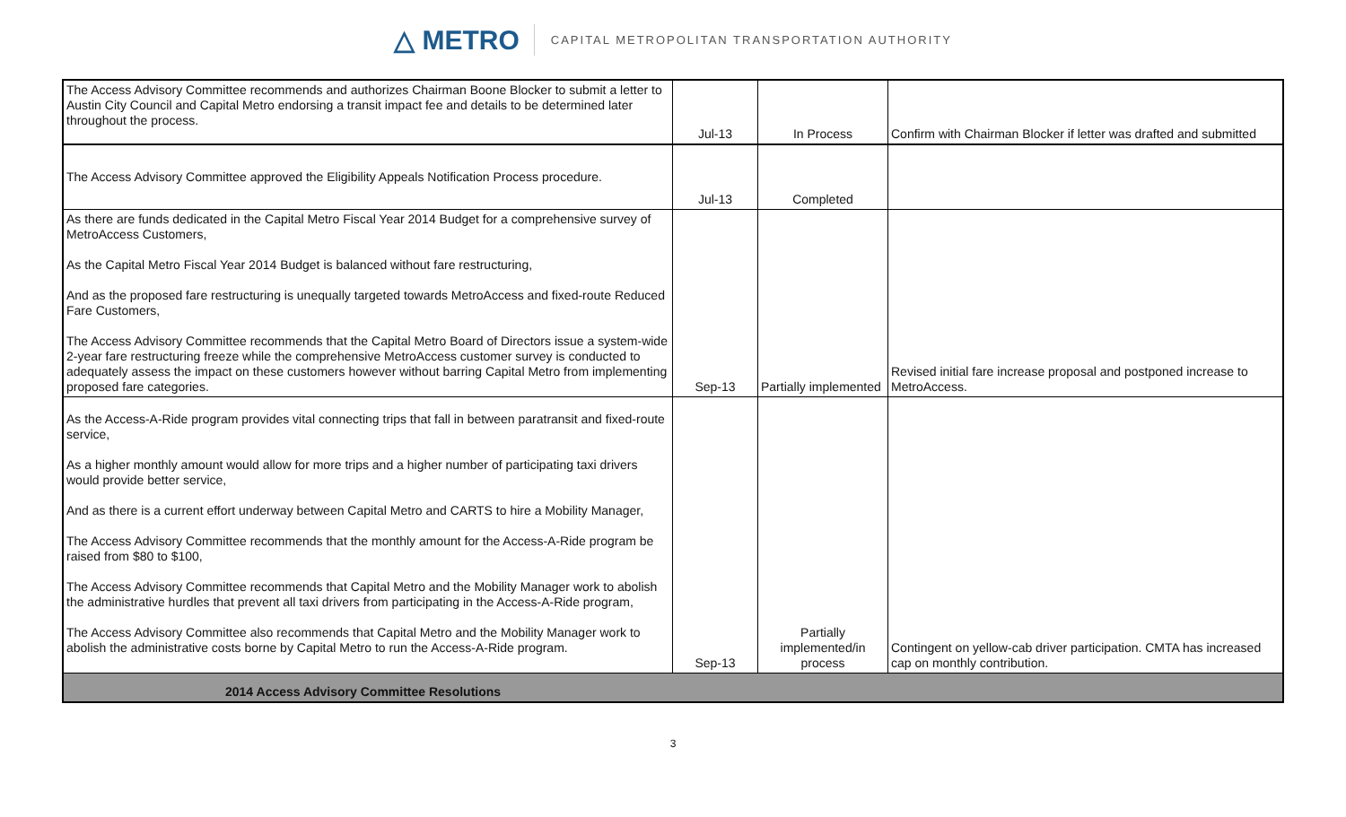△ METRO
CAPITAL METROPOLITAN TRANSPORTATION AUTHORITY
| The Access Advisory Committee recommends and authorizes Chairman Boone Blocker to submit a letter to Austin City Council and Capital Metro endorsing a transit impact fee and details to be determined later throughout the process. | Jul-13 | In Process | Confirm with Chairman Blocker if letter was drafted and submitted |
| The Access Advisory Committee approved the Eligibility Appeals Notification Process procedure. | Jul-13 | Completed | |
| As there are funds dedicated in the Capital Metro Fiscal Year 2014 Budget for a comprehensive survey of MetroAccess Customers, As the Capital Metro Fiscal Year 2014 Budget is balanced without fare restructuring, And as the proposed fare restructuring is unequally targeted towards MetroAccess and fixed-route Reduced Fare Customers, The Access Advisory Committee recommends that the Capital Metro Board of Directors issue a system-wide 2-year fare restructuring freeze while the comprehensive MetroAccess customer survey is conducted to adequately assess the impact on these customers however without barring Capital Metro from implementing proposed fare categories. | Sep-13 | Partially implemented | Revised initial fare increase proposal and postponed increase to MetroAccess. |
| As the Access-A-Ride program provides vital connecting trips that fall in between paratransit and fixed-route service, As a higher monthly amount would allow for more trips and a higher number of participating taxi drivers would provide better service, And as there is a current effort underway between Capital Metro and CARTS to hire a Mobility Manager, The Access Advisory Committee recommends that the monthly amount for the Access-A-Ride program be raised from $80 to $100, The Access Advisory Committee recommends that Capital Metro and the Mobility Manager work to abolish the administrative hurdles that prevent all taxi drivers from participating in the Access-A-Ride program, The Access Advisory Committee also recommends that Capital Metro and the Mobility Manager work to abolish the administrative costs borne by Capital Metro to run the Access-A-Ride program. | Sep-13 | Partially implemented/in process | Contingent on yellow-cab driver participation. CMTA has increased cap on monthly contribution. |
| 2014 Access Advisory Committee Resolutions | | | |
3